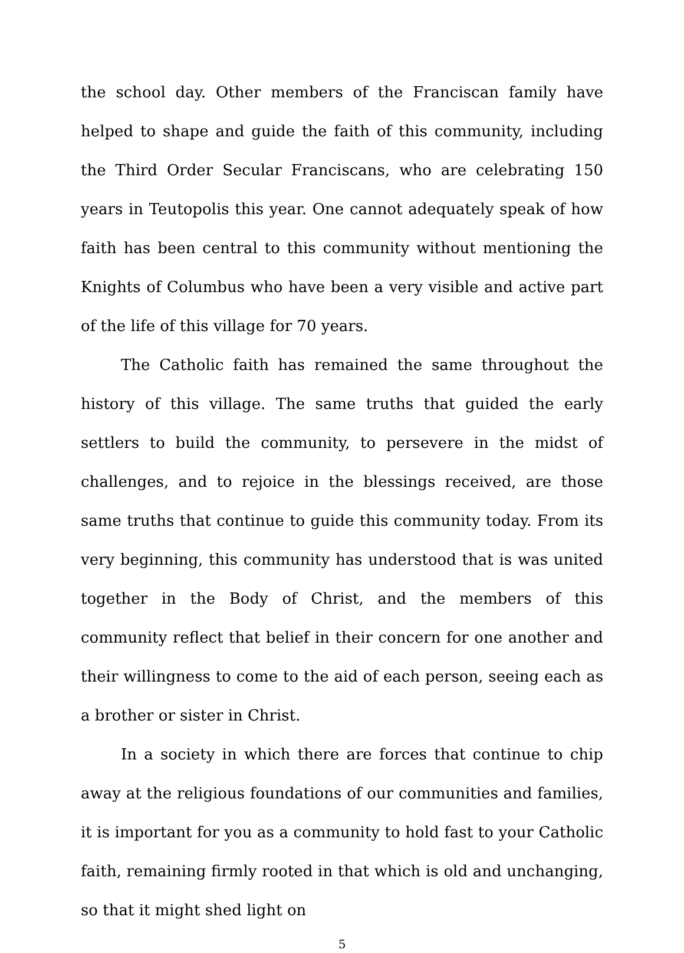the school day. Other members of the Franciscan family have helped to shape and guide the faith of this community, including the Third Order Secular Franciscans, who are celebrating 150 years in Teutopolis this year. One cannot adequately speak of how faith has been central to this community without mentioning the Knights of Columbus who have been a very visible and active part of the life of this village for 70 years.
The Catholic faith has remained the same throughout the history of this village. The same truths that guided the early settlers to build the community, to persevere in the midst of challenges, and to rejoice in the blessings received, are those same truths that continue to guide this community today. From its very beginning, this community has understood that is was united together in the Body of Christ, and the members of this community reflect that belief in their concern for one another and their willingness to come to the aid of each person, seeing each as a brother or sister in Christ.
In a society in which there are forces that continue to chip away at the religious foundations of our communities and families, it is important for you as a community to hold fast to your Catholic faith, remaining firmly rooted in that which is old and unchanging, so that it might shed light on
5